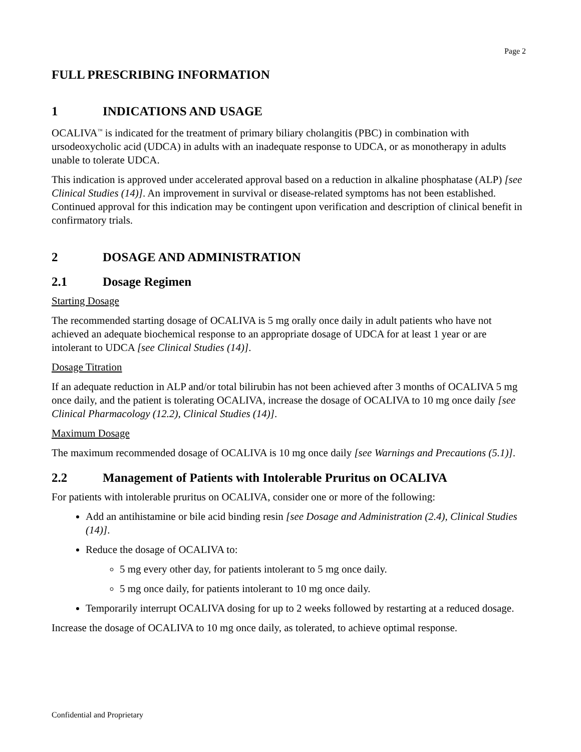Page 2
FULL PRESCRIBING INFORMATION
1 INDICATIONS AND USAGE
OCALIVA<sup>™</sup> is indicated for the treatment of primary biliary cholangitis (PBC) in combination with ursodeoxycholic acid (UDCA) in adults with an inadequate response to UDCA, or as monotherapy in adults unable to tolerate UDCA.
This indication is approved under accelerated approval based on a reduction in alkaline phosphatase (ALP) [see Clinical Studies (14)]. An improvement in survival or disease-related symptoms has not been established. Continued approval for this indication may be contingent upon verification and description of clinical benefit in confirmatory trials.
2 DOSAGE AND ADMINISTRATION
2.1 Dosage Regimen
Starting Dosage
The recommended starting dosage of OCALIVA is 5 mg orally once daily in adult patients who have not achieved an adequate biochemical response to an appropriate dosage of UDCA for at least 1 year or are intolerant to UDCA [see Clinical Studies (14)].
Dosage Titration
If an adequate reduction in ALP and/or total bilirubin has not been achieved after 3 months of OCALIVA 5 mg once daily, and the patient is tolerating OCALIVA, increase the dosage of OCALIVA to 10 mg once daily [see Clinical Pharmacology (12.2), Clinical Studies (14)].
Maximum Dosage
The maximum recommended dosage of OCALIVA is 10 mg once daily [see Warnings and Precautions (5.1)].
2.2 Management of Patients with Intolerable Pruritus on OCALIVA
For patients with intolerable pruritus on OCALIVA, consider one or more of the following:
Add an antihistamine or bile acid binding resin [see Dosage and Administration (2.4), Clinical Studies (14)].
Reduce the dosage of OCALIVA to:
5 mg every other day, for patients intolerant to 5 mg once daily.
5 mg once daily, for patients intolerant to 10 mg once daily.
Temporarily interrupt OCALIVA dosing for up to 2 weeks followed by restarting at a reduced dosage.
Increase the dosage of OCALIVA to 10 mg once daily, as tolerated, to achieve optimal response.
Confidential and Proprietary